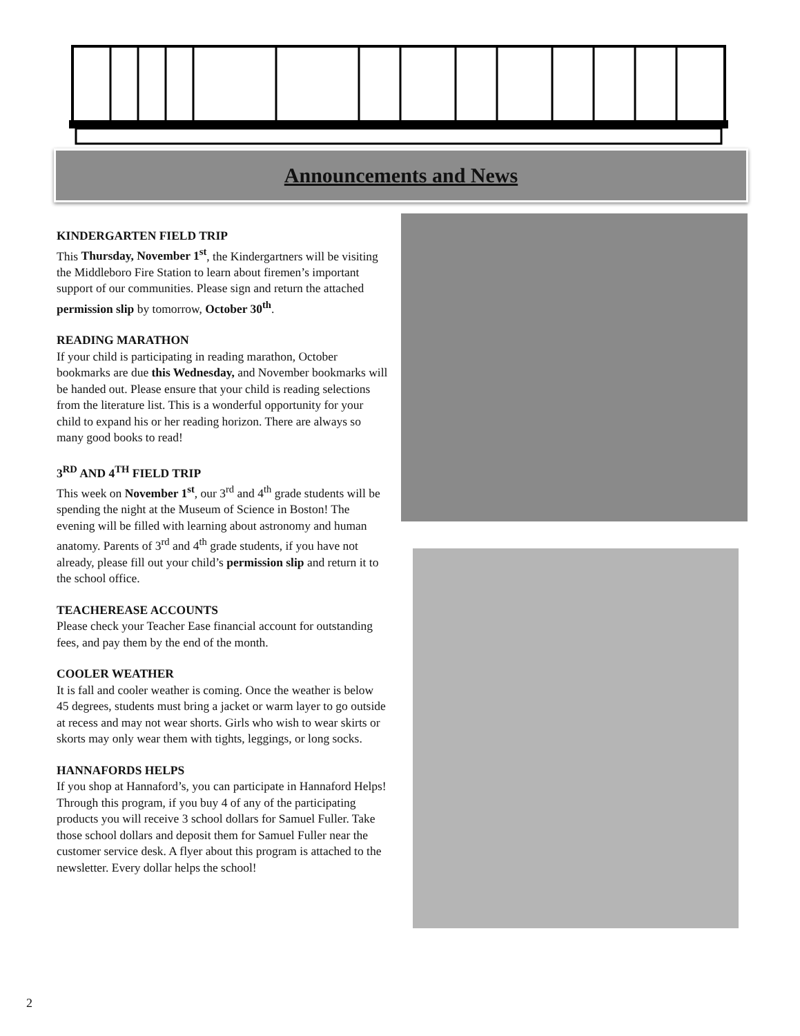Announcements and News
KINDERGARTEN FIELD TRIP
This Thursday, November 1<sup>st</sup>, the Kindergartners will be visiting the Middleboro Fire Station to learn about firemen’s important support of our communities. Please sign and return the attached permission slip by tomorrow, October 30<sup>th</sup>.
READING MARATHON
If your child is participating in reading marathon, October bookmarks are due this Wednesday, and November bookmarks will be handed out. Please ensure that your child is reading selections from the literature list. This is a wonderful opportunity for your child to expand his or her reading horizon. There are always so many good books to read!
3<sup>RD</sup> AND 4<sup>TH</sup> FIELD TRIP
This week on November 1<sup>st</sup>, our 3<sup>rd</sup> and 4<sup>th</sup> grade students will be spending the night at the Museum of Science in Boston! The evening will be filled with learning about astronomy and human anatomy. Parents of 3<sup>rd</sup> and 4<sup>th</sup> grade students, if you have not already, please fill out your child’s permission slip and return it to the school office.
TEACHEREASE ACCOUNTS
Please check your Teacher Ease financial account for outstanding fees, and pay them by the end of the month.
COOLER WEATHER
It is fall and cooler weather is coming. Once the weather is below 45 degrees, students must bring a jacket or warm layer to go outside at recess and may not wear shorts. Girls who wish to wear skirts or skorts may only wear them with tights, leggings, or long socks.
HANNAFORDS HELPS
If you shop at Hannaford’s, you can participate in Hannaford Helps! Through this program, if you buy 4 of any of the participating products you will receive 3 school dollars for Samuel Fuller. Take those school dollars and deposit them for Samuel Fuller near the customer service desk. A flyer about this program is attached to the newsletter. Every dollar helps the school!
2